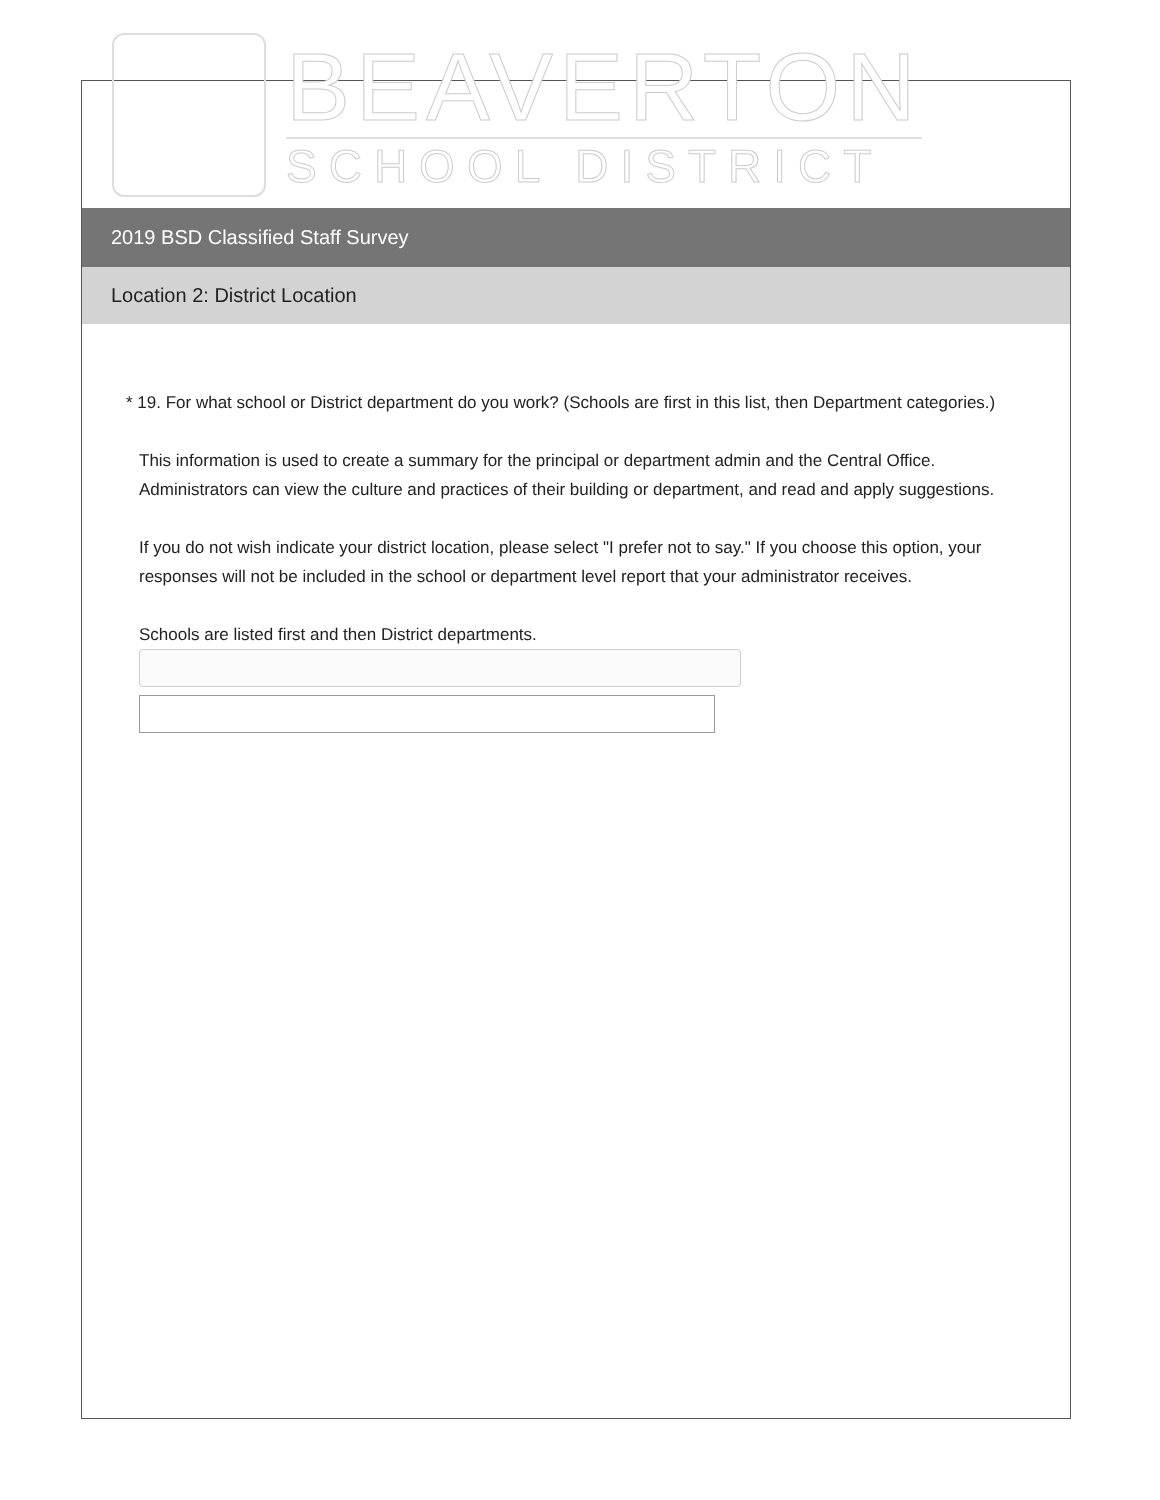BEAVERTON
SCHOOL DISTRICT
2019 BSD Classified Staff Survey
Location 2: District Location
* 19. For what school or District department do you work? (Schools are first in this list, then Department categories.)
This information is used to create a summary for the principal or department admin and the Central Office. Administrators can view the culture and practices of their building or department, and read and apply suggestions.
If you do not wish indicate your district location, please select "I prefer not to say." If you choose this option, your responses will not be included in the school or department level report that your administrator receives.
Schools are listed first and then District departments.